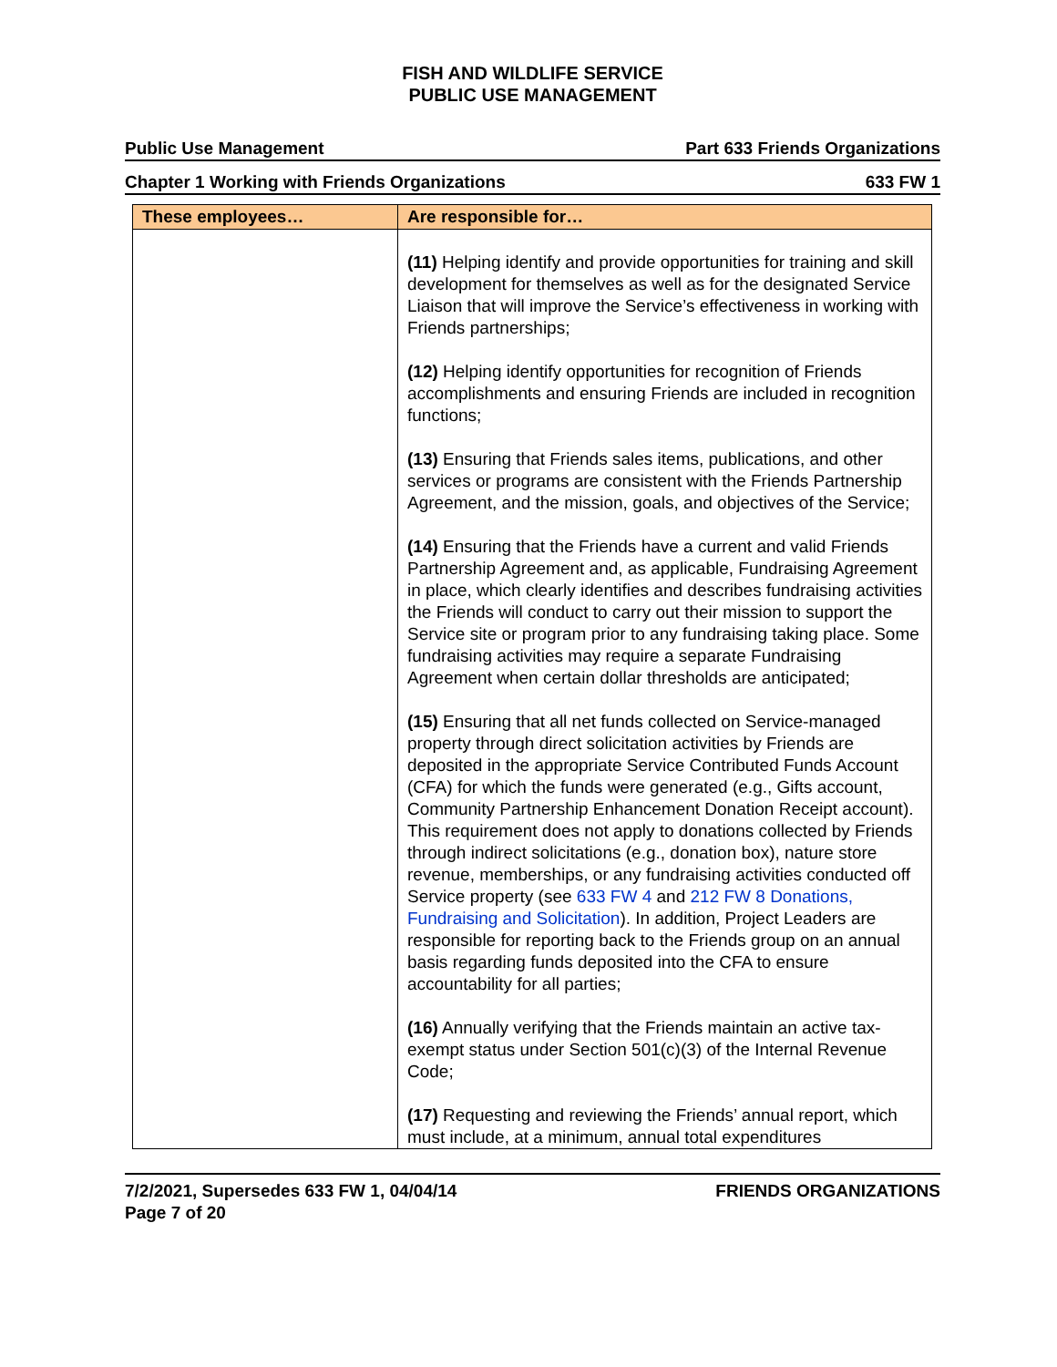FISH AND WILDLIFE SERVICE
PUBLIC USE MANAGEMENT
Public Use Management Part 633 Friends Organizations
Chapter 1 Working with Friends Organizations 633 FW 1
| These employees… | Are responsible for… |
| --- | --- |
| | (11) Helping identify and provide opportunities for training and skill development for themselves as well as for the designated Service Liaison that will improve the Service’s effectiveness in working with Friends partnerships; (12) Helping identify opportunities for recognition of Friends accomplishments and ensuring Friends are included in recognition functions; (13) Ensuring that Friends sales items, publications, and other services or programs are consistent with the Friends Partnership Agreement, and the mission, goals, and objectives of the Service; (14) Ensuring that the Friends have a current and valid Friends Partnership Agreement and, as applicable, Fundraising Agreement in place, which clearly identifies and describes fundraising activities the Friends will conduct to carry out their mission to support the Service site or program prior to any fundraising taking place. Some fundraising activities may require a separate Fundraising Agreement when certain dollar thresholds are anticipated; (15) Ensuring that all net funds collected on Service-managed property through direct solicitation activities by Friends are deposited in the appropriate Service Contributed Funds Account (CFA) for which the funds were generated (e.g., Gifts account, Community Partnership Enhancement Donation Receipt account). This requirement does not apply to donations collected by Friends through indirect solicitations (e.g., donation box), nature store revenue, memberships, or any fundraising activities conducted off Service property (see 633 FW 4 and 212 FW 8 Donations, Fundraising and Solicitation ). In addition, Project Leaders are responsible for reporting back to the Friends group on an annual basis regarding funds deposited into the CFA to ensure accountability for all parties; (16) Annually verifying that the Friends maintain an active tax-exempt status under Section 501(c)(3) of the Internal Revenue Code; (17) Requesting and reviewing the Friends’ annual report, which must include, at a minimum, annual total expenditures |
7/2/2021, Supersedes 633 FW 1, 04/04/14
Page 7 of 20 FRIENDS ORGANIZATIONS